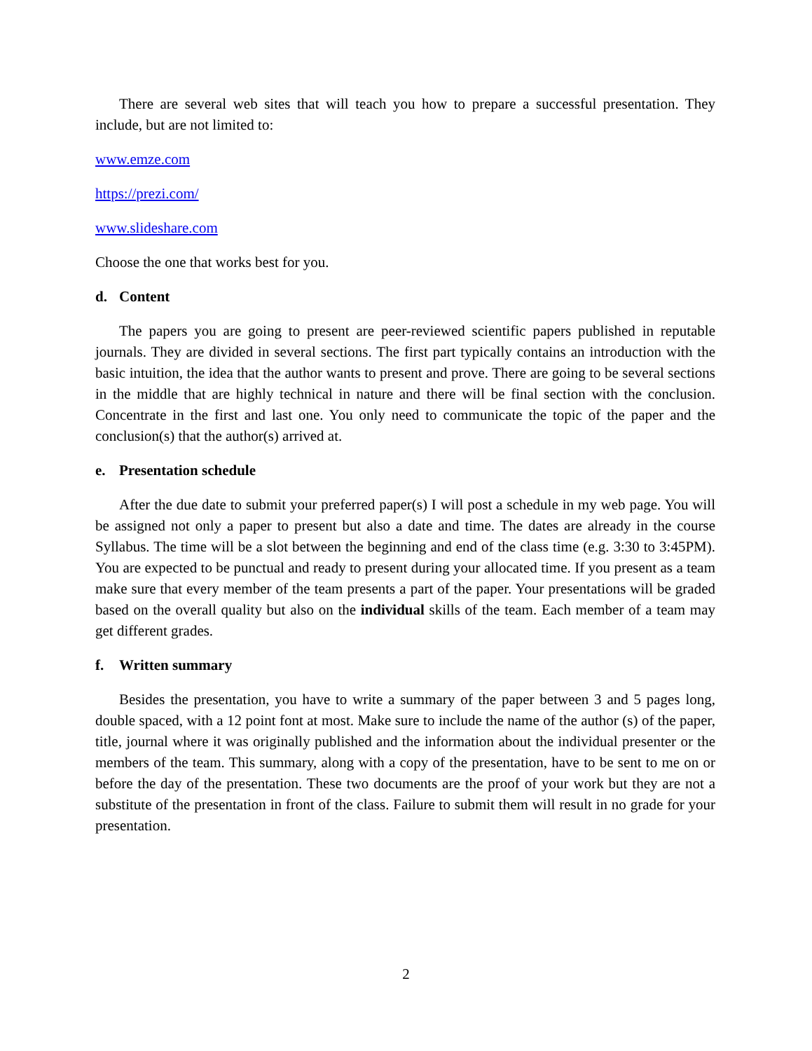There are several web sites that will teach you how to prepare a successful presentation. They include, but are not limited to:
www.emze.com
https://prezi.com/
www.slideshare.com
Choose the one that works best for you.
d. Content
The papers you are going to present are peer-reviewed scientific papers published in reputable journals. They are divided in several sections. The first part typically contains an introduction with the basic intuition, the idea that the author wants to present and prove. There are going to be several sections in the middle that are highly technical in nature and there will be final section with the conclusion. Concentrate in the first and last one. You only need to communicate the topic of the paper and the conclusion(s) that the author(s) arrived at.
e. Presentation schedule
After the due date to submit your preferred paper(s) I will post a schedule in my web page. You will be assigned not only a paper to present but also a date and time. The dates are already in the course Syllabus. The time will be a slot between the beginning and end of the class time (e.g. 3:30 to 3:45PM). You are expected to be punctual and ready to present during your allocated time. If you present as a team make sure that every member of the team presents a part of the paper. Your presentations will be graded based on the overall quality but also on the individual skills of the team. Each member of a team may get different grades.
f. Written summary
Besides the presentation, you have to write a summary of the paper between 3 and 5 pages long, double spaced, with a 12 point font at most. Make sure to include the name of the author (s) of the paper, title, journal where it was originally published and the information about the individual presenter or the members of the team. This summary, along with a copy of the presentation, have to be sent to me on or before the day of the presentation. These two documents are the proof of your work but they are not a substitute of the presentation in front of the class. Failure to submit them will result in no grade for your presentation.
2